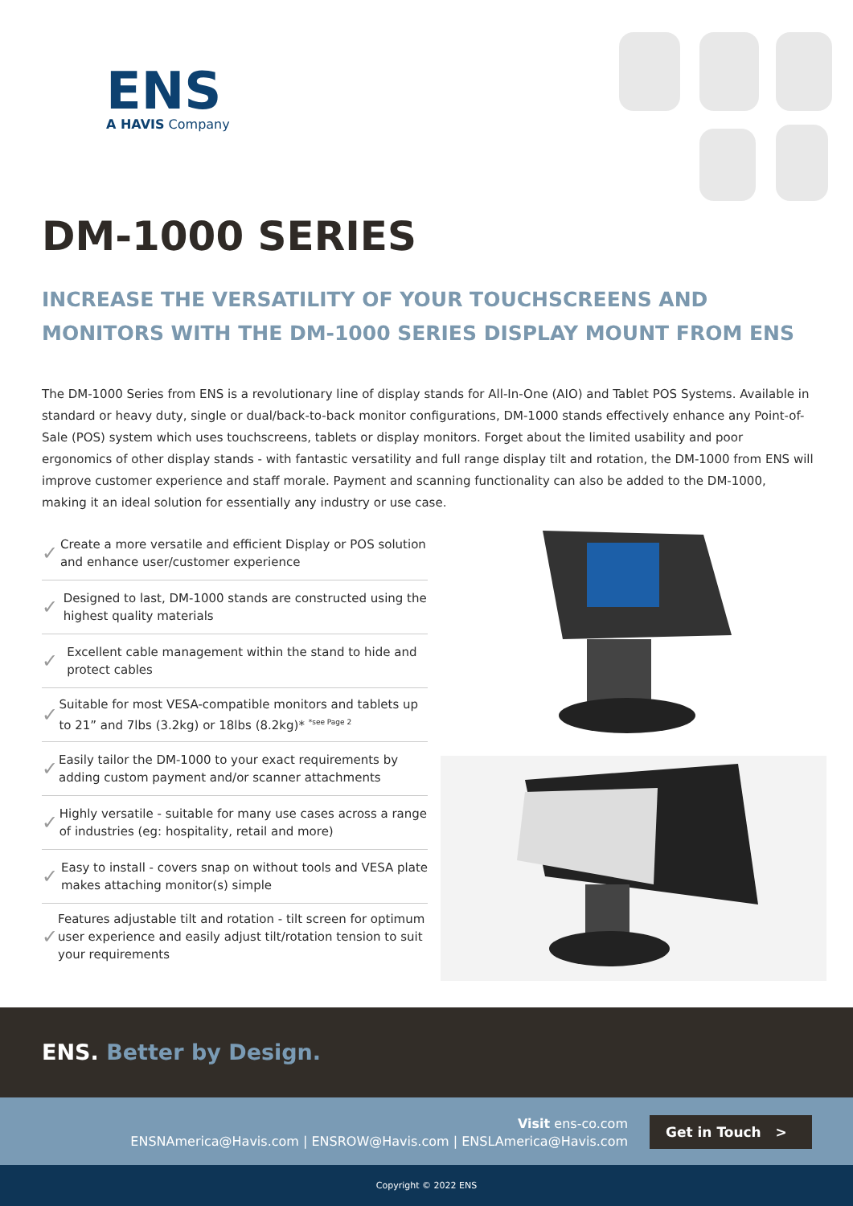ENS
A HAVIS Company
DM-1000 SERIES
INCREASE THE VERSATILITY OF YOUR TOUCHSCREENS AND MONITORS WITH THE DM-1000 SERIES DISPLAY MOUNT FROM ENS
The DM-1000 Series from ENS is a revolutionary line of display stands for All-In-One (AIO) and Tablet POS Systems. Available in standard or heavy duty, single or dual/back-to-back monitor configurations, DM-1000 stands effectively enhance any Point-of-Sale (POS) system which uses touchscreens, tablets or display monitors. Forget about the limited usability and poor ergonomics of other display stands - with fantastic versatility and full range display tilt and rotation, the DM-1000 from ENS will improve customer experience and staff morale. Payment and scanning functionality can also be added to the DM-1000, making it an ideal solution for essentially any industry or use case.
✓ Create a more versatile and efficient Display or POS solution and enhance user/customer experience
✓ Designed to last, DM-1000 stands are constructed using the highest quality materials
✓ Excellent cable management within the stand to hide and protect cables
✓ Suitable for most VESA-compatible monitors and tablets up to 21” and 7lbs (3.2kg) or 18lbs (8.2kg)* <sup>*see Page 2</sup>
✓ Easily tailor the DM-1000 to your exact requirements by adding custom payment and/or scanner attachments
✓ Highly versatile - suitable for many use cases across a range of industries (eg: hospitality, retail and more)
✓ Easy to install - covers snap on without tools and VESA plate makes attaching monitor(s) simple
✓ Features adjustable tilt and rotation - tilt screen for optimum user experience and easily adjust tilt/rotation tension to suit your requirements
ENS. Better by Design.
Visit ens-co.com
ENSNAmerica@Havis.com | ENSROW@Havis.com | ENSLAmerica@Havis.com
Get in Touch >
Copyright © 2022 ENS